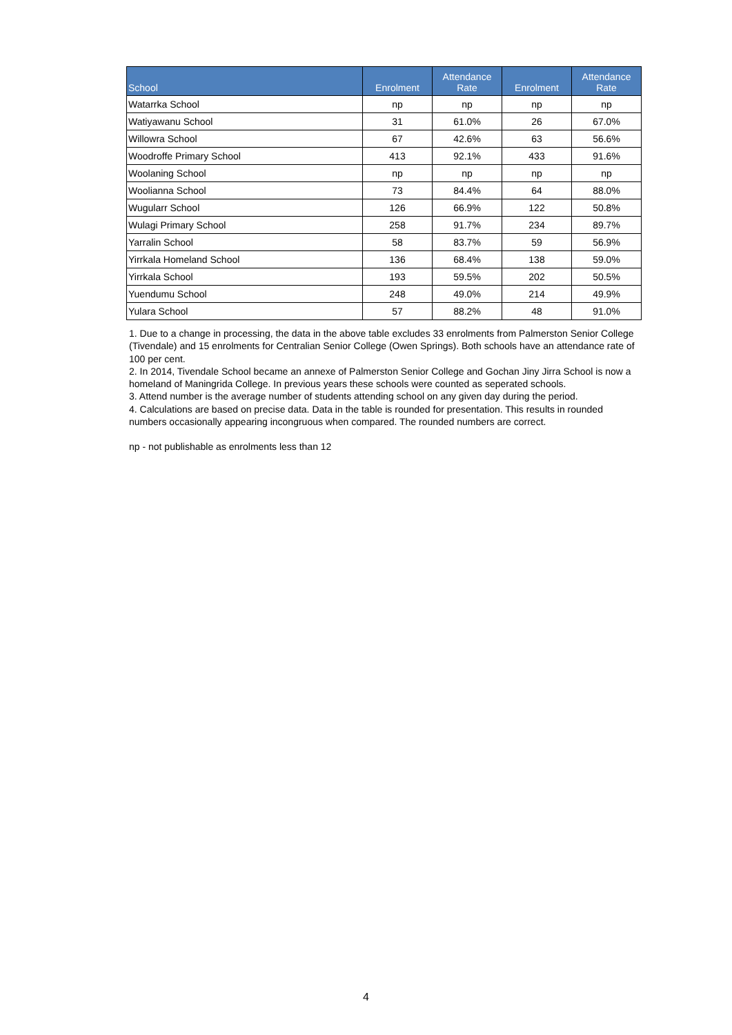| School | Enrolment | Attendance Rate | Enrolment | Attendance Rate |
| --- | --- | --- | --- | --- |
| Watarrka School | np | np | np | np |
| Watiyawanu School | 31 | 61.0% | 26 | 67.0% |
| Willowra School | 67 | 42.6% | 63 | 56.6% |
| Woodroffe Primary School | 413 | 92.1% | 433 | 91.6% |
| Woolaning School | np | np | np | np |
| Woolianna School | 73 | 84.4% | 64 | 88.0% |
| Wugularr School | 126 | 66.9% | 122 | 50.8% |
| Wulagi Primary School | 258 | 91.7% | 234 | 89.7% |
| Yarralin School | 58 | 83.7% | 59 | 56.9% |
| Yirrkala Homeland School | 136 | 68.4% | 138 | 59.0% |
| Yirrkala School | 193 | 59.5% | 202 | 50.5% |
| Yuendumu School | 248 | 49.0% | 214 | 49.9% |
| Yulara School | 57 | 88.2% | 48 | 91.0% |
1. Due to a change in processing, the data in the above table excludes 33 enrolments from Palmerston Senior College (Tivendale) and 15 enrolments for Centralian Senior College (Owen Springs). Both schools have an attendance rate of 100 per cent.
2. In 2014, Tivendale School became an annexe of Palmerston Senior College and Gochan Jiny Jirra School is now a homeland of Maningrida College. In previous years these schools were counted as seperated schools.
3. Attend number is the average number of students attending school on any given day during the period.
4. Calculations are based on precise data. Data in the table is rounded for presentation. This results in rounded numbers occasionally appearing incongruous when compared. The rounded numbers are correct.
np - not publishable as enrolments less than 12
4